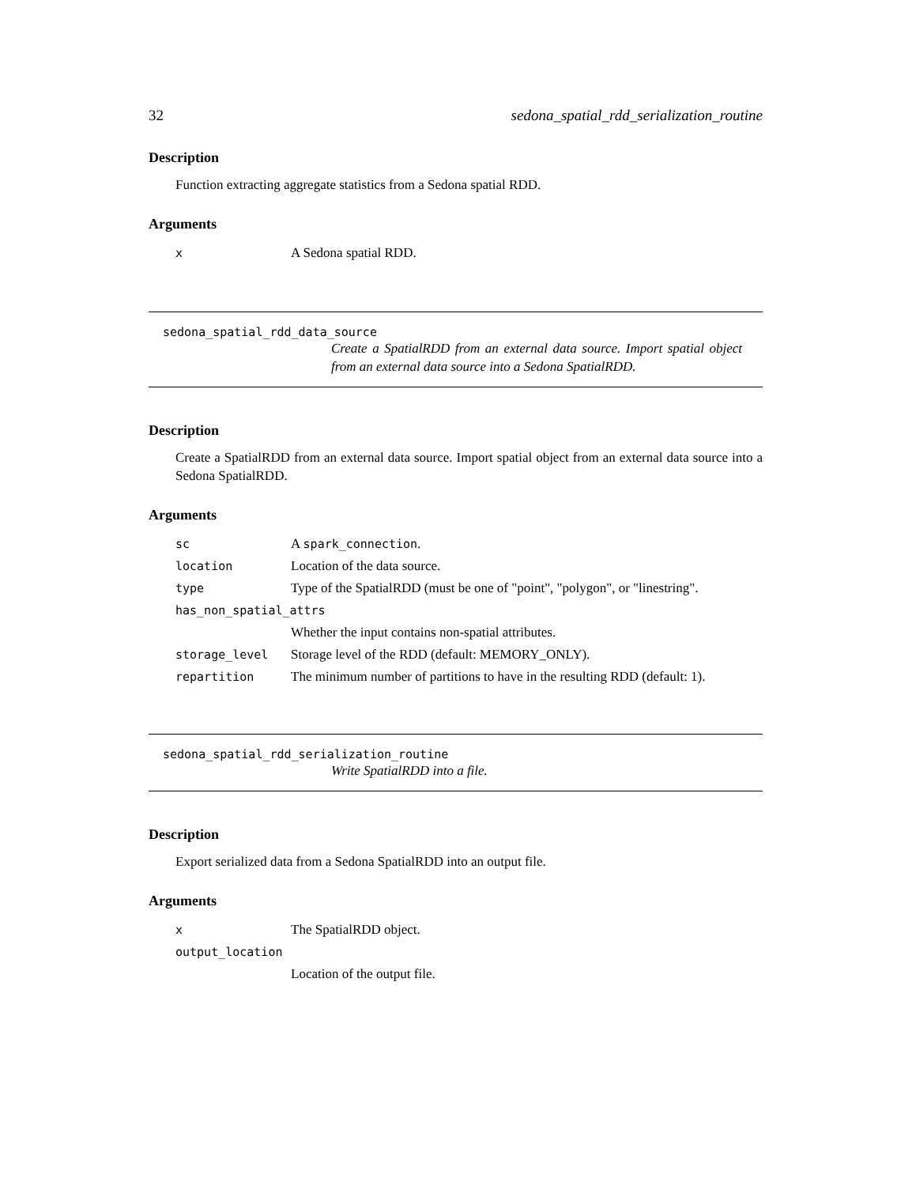32 sedona_spatial_rdd_serialization_routine
Description
Function extracting aggregate statistics from a Sedona spatial RDD.
Arguments
| x | A Sedona spatial RDD. |
sedona_spatial_rdd_data_source
Create a SpatialRDD from an external data source. Import spatial object from an external data source into a Sedona SpatialRDD.
Description
Create a SpatialRDD from an external data source. Import spatial object from an external data source into a Sedona SpatialRDD.
Arguments
| sc | A spark_connection . |
| location | Location of the data source. |
| type | Type of the SpatialRDD (must be one of "point", "polygon", or "linestring". |
| has_non_spatial_attrs | |
| | Whether the input contains non-spatial attributes. |
| storage_level | Storage level of the RDD (default: MEMORY_ONLY). |
| repartition | The minimum number of partitions to have in the resulting RDD (default: 1). |
sedona_spatial_rdd_serialization_routine
Write SpatialRDD into a file.
Description
Export serialized data from a Sedona SpatialRDD into an output file.
Arguments
| x | The SpatialRDD object. |
| output_location | |
| | Location of the output file. |